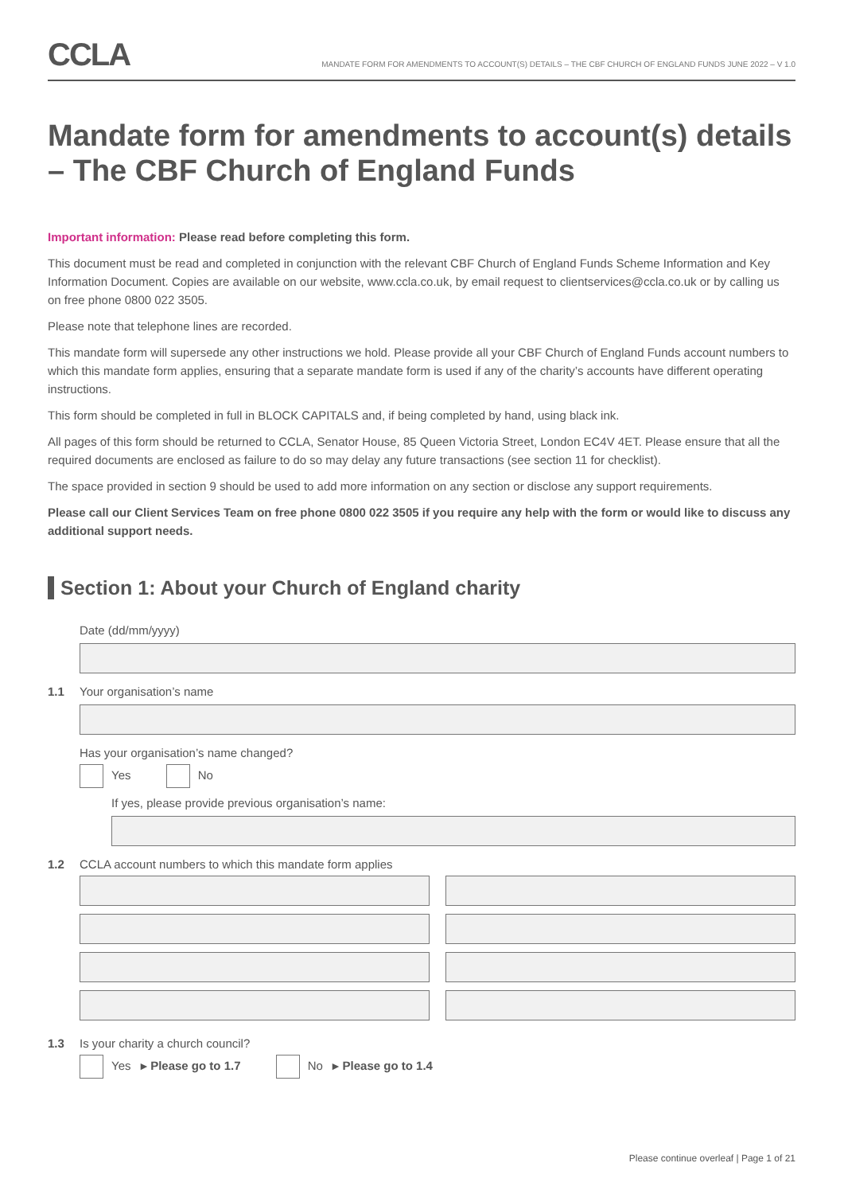CCLA
MANDATE FORM FOR AMENDMENTS TO ACCOUNT(S) DETAILS – THE CBF CHURCH OF ENGLAND FUNDS JUNE 2022 – V 1.0
Mandate form for amendments to account(s) details – The CBF Church of England Funds
Important information: Please read before completing this form.
This document must be read and completed in conjunction with the relevant CBF Church of England Funds Scheme Information and Key Information Document. Copies are available on our website, www.ccla.co.uk, by email request to clientservices@ccla.co.uk or by calling us on free phone 0800 022 3505.
Please note that telephone lines are recorded.
This mandate form will supersede any other instructions we hold. Please provide all your CBF Church of England Funds account numbers to which this mandate form applies, ensuring that a separate mandate form is used if any of the charity’s accounts have different operating instructions.
This form should be completed in full in BLOCK CAPITALS and, if being completed by hand, using black ink.
All pages of this form should be returned to CCLA, Senator House, 85 Queen Victoria Street, London EC4V 4ET. Please ensure that all the required documents are enclosed as failure to do so may delay any future transactions (see section 11 for checklist).
The space provided in section 9 should be used to add more information on any section or disclose any support requirements.
Please call our Client Services Team on free phone 0800 022 3505 if you require any help with the form or would like to discuss any additional support needs.
Section 1: About your Church of England charity
Date (dd/mm/yyyy)
1.1 Your organisation’s name
Has your organisation’s name changed?
Yes No
If yes, please provide previous organisation’s name:
1.2 CCLA account numbers to which this mandate form applies
1.3 Is your charity a church council?
Yes ▸ Please go to 1.7 No ▸ Please go to 1.4
Please continue overleaf | Page 1 of 21